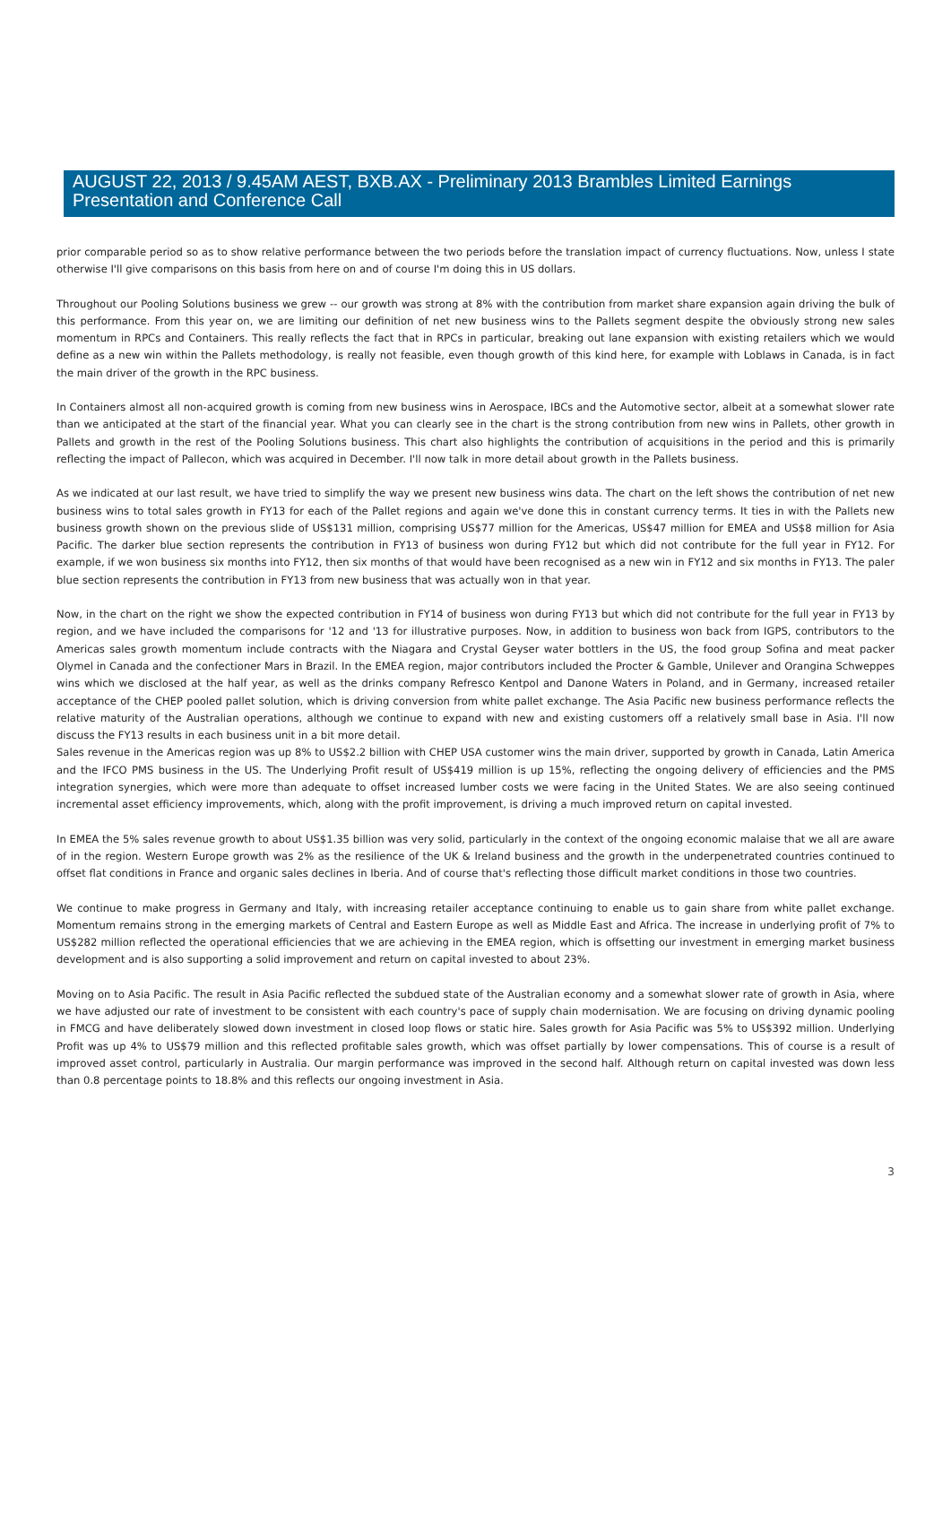AUGUST 22, 2013 / 9.45AM AEST, BXB.AX - Preliminary 2013 Brambles Limited Earnings Presentation and Conference Call
prior comparable period so as to show relative performance between the two periods before the translation impact of currency fluctuations. Now, unless I state otherwise I'll give comparisons on this basis from here on and of course I'm doing this in US dollars.
Throughout our Pooling Solutions business we grew -- our growth was strong at 8% with the contribution from market share expansion again driving the bulk of this performance. From this year on, we are limiting our definition of net new business wins to the Pallets segment despite the obviously strong new sales momentum in RPCs and Containers. This really reflects the fact that in RPCs in particular, breaking out lane expansion with existing retailers which we would define as a new win within the Pallets methodology, is really not feasible, even though growth of this kind here, for example with Loblaws in Canada, is in fact the main driver of the growth in the RPC business.
In Containers almost all non-acquired growth is coming from new business wins in Aerospace, IBCs and the Automotive sector, albeit at a somewhat slower rate than we anticipated at the start of the financial year. What you can clearly see in the chart is the strong contribution from new wins in Pallets, other growth in Pallets and growth in the rest of the Pooling Solutions business. This chart also highlights the contribution of acquisitions in the period and this is primarily reflecting the impact of Pallecon, which was acquired in December. I'll now talk in more detail about growth in the Pallets business.
As we indicated at our last result, we have tried to simplify the way we present new business wins data. The chart on the left shows the contribution of net new business wins to total sales growth in FY13 for each of the Pallet regions and again we've done this in constant currency terms. It ties in with the Pallets new business growth shown on the previous slide of US$131 million, comprising US$77 million for the Americas, US$47 million for EMEA and US$8 million for Asia Pacific. The darker blue section represents the contribution in FY13 of business won during FY12 but which did not contribute for the full year in FY12. For example, if we won business six months into FY12, then six months of that would have been recognised as a new win in FY12 and six months in FY13. The paler blue section represents the contribution in FY13 from new business that was actually won in that year.
Now, in the chart on the right we show the expected contribution in FY14 of business won during FY13 but which did not contribute for the full year in FY13 by region, and we have included the comparisons for '12 and '13 for illustrative purposes. Now, in addition to business won back from IGPS, contributors to the Americas sales growth momentum include contracts with the Niagara and Crystal Geyser water bottlers in the US, the food group Sofina and meat packer Olymel in Canada and the confectioner Mars in Brazil. In the EMEA region, major contributors included the Procter & Gamble, Unilever and Orangina Schweppes wins which we disclosed at the half year, as well as the drinks company Refresco Kentpol and Danone Waters in Poland, and in Germany, increased retailer acceptance of the CHEP pooled pallet solution, which is driving conversion from white pallet exchange. The Asia Pacific new business performance reflects the relative maturity of the Australian operations, although we continue to expand with new and existing customers off a relatively small base in Asia. I'll now discuss the FY13 results in each business unit in a bit more detail.
Sales revenue in the Americas region was up 8% to US$2.2 billion with CHEP USA customer wins the main driver, supported by growth in Canada, Latin America and the IFCO PMS business in the US. The Underlying Profit result of US$419 million is up 15%, reflecting the ongoing delivery of efficiencies and the PMS integration synergies, which were more than adequate to offset increased lumber costs we were facing in the United States. We are also seeing continued incremental asset efficiency improvements, which, along with the profit improvement, is driving a much improved return on capital invested.
In EMEA the 5% sales revenue growth to about US$1.35 billion was very solid, particularly in the context of the ongoing economic malaise that we all are aware of in the region. Western Europe growth was 2% as the resilience of the UK & Ireland business and the growth in the underpenetrated countries continued to offset flat conditions in France and organic sales declines in Iberia. And of course that's reflecting those difficult market conditions in those two countries.
We continue to make progress in Germany and Italy, with increasing retailer acceptance continuing to enable us to gain share from white pallet exchange. Momentum remains strong in the emerging markets of Central and Eastern Europe as well as Middle East and Africa. The increase in underlying profit of 7% to US$282 million reflected the operational efficiencies that we are achieving in the EMEA region, which is offsetting our investment in emerging market business development and is also supporting a solid improvement and return on capital invested to about 23%.
Moving on to Asia Pacific. The result in Asia Pacific reflected the subdued state of the Australian economy and a somewhat slower rate of growth in Asia, where we have adjusted our rate of investment to be consistent with each country's pace of supply chain modernisation. We are focusing on driving dynamic pooling in FMCG and have deliberately slowed down investment in closed loop flows or static hire. Sales growth for Asia Pacific was 5% to US$392 million. Underlying Profit was up 4% to US$79 million and this reflected profitable sales growth, which was offset partially by lower compensations. This of course is a result of improved asset control, particularly in Australia. Our margin performance was improved in the second half. Although return on capital invested was down less than 0.8 percentage points to 18.8% and this reflects our ongoing investment in Asia.
3